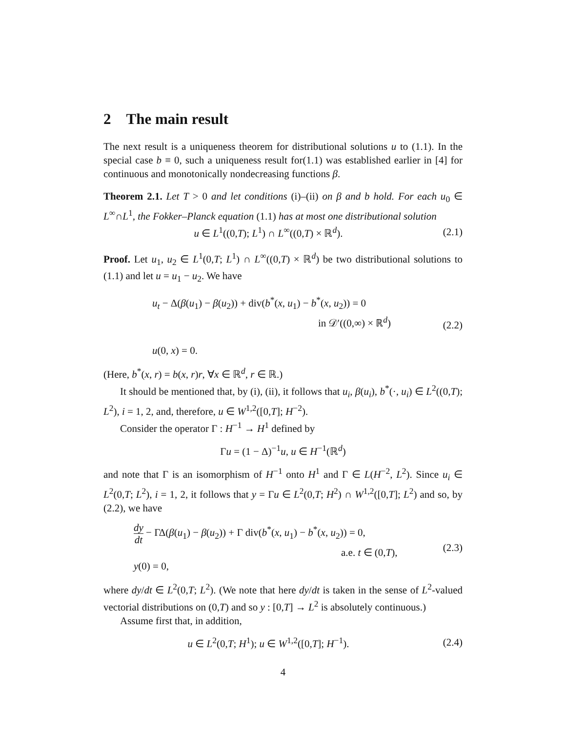2 The main result
The next result is a uniqueness theorem for distributional solutions u to (1.1). In the special case b ≡ 0, such a uniqueness result for(1.1) was established earlier in [4] for continuous and monotonically nondecreasing functions β.
Theorem 2.1. Let T > 0 and let conditions (i)–(ii) on β and b hold. For each u<sub>0</sub> ∈ L<sup>∞</sup>∩L<sup>1</sup>, the Fokker–Planck equation (1.1) has at most one distributional solution
u ∈ L<sup>1</sup>((0,T); L<sup>1</sup>) ∩ L<sup>∞</sup>((0,T) × ℝ<sup>d</sup>).
(2.1)
Proof. Let u<sub>1</sub>, u<sub>2</sub> ∈ L<sup>1</sup>(0,T; L<sup>1</sup>) ∩ L<sup>∞</sup>((0,T) × ℝ<sup>d</sup>) be two distributional solutions to (1.1) and let u = u<sub>1</sub> − u<sub>2</sub>. We have
u<sub>t</sub> − Δ(β(u<sub>1</sub>) − β(u<sub>2</sub>)) + div(b<sup>*</sup>(x, u<sub>1</sub>) − b<sup>*</sup>(x, u<sub>2</sub>)) = 0
in 𝒟′((0,∞) × ℝ<sup>d</sup>)
u(0, x) = 0.
(2.2)
(Here, b<sup>*</sup>(x, r) = b(x, r)r, ∀x ∈ ℝ<sup>d</sup>, r ∈ ℝ.)
It should be mentioned that, by (i), (ii), it follows that u<sub>i</sub>, β(u<sub>i</sub>), b<sup>*</sup>(·, u<sub>i</sub>) ∈ L<sup>2</sup>((0,T); L<sup>2</sup>), i = 1, 2, and, therefore, u ∈ W<sup>1,2</sup>([0,T]; H<sup>−2</sup>).
Consider the operator Γ : H<sup>−1</sup> → H<sup>1</sup> defined by
Γu = (1 − Δ)<sup>−1</sup>u, u ∈ H<sup>−1</sup>(ℝ<sup>d</sup>)
and note that Γ is an isomorphism of H<sup>−1</sup> onto H<sup>1</sup> and Γ ∈ L(H<sup>−2</sup>, L<sup>2</sup>). Since u<sub>i</sub> ∈ L<sup>2</sup>(0,T; L<sup>2</sup>), i = 1, 2, it follows that y = Γu ∈ L<sup>2</sup>(0,T; H<sup>2</sup>) ∩ W<sup>1,2</sup>([0,T]; L<sup>2</sup>) and so, by (2.2), we have
dy dt − ΓΔ(β(u<sub>1</sub>) − β(u<sub>2</sub>)) + Γ div(b<sup>*</sup>(x, u<sub>1</sub>) − b<sup>*</sup>(x, u<sub>2</sub>)) = 0,
a.e. t ∈ (0,T),
y(0) = 0,
(2.3)
where dy/dt ∈ L<sup>2</sup>(0,T; L<sup>2</sup>). (We note that here dy/dt is taken in the sense of L<sup>2</sup>-valued vectorial distributions on (0,T) and so y : [0,T] → L<sup>2</sup> is absolutely continuous.)
Assume first that, in addition,
u ∈ L<sup>2</sup>(0,T; H<sup>1</sup>); u ∈ W<sup>1,2</sup>([0,T]; H<sup>−1</sup>).
(2.4)
4